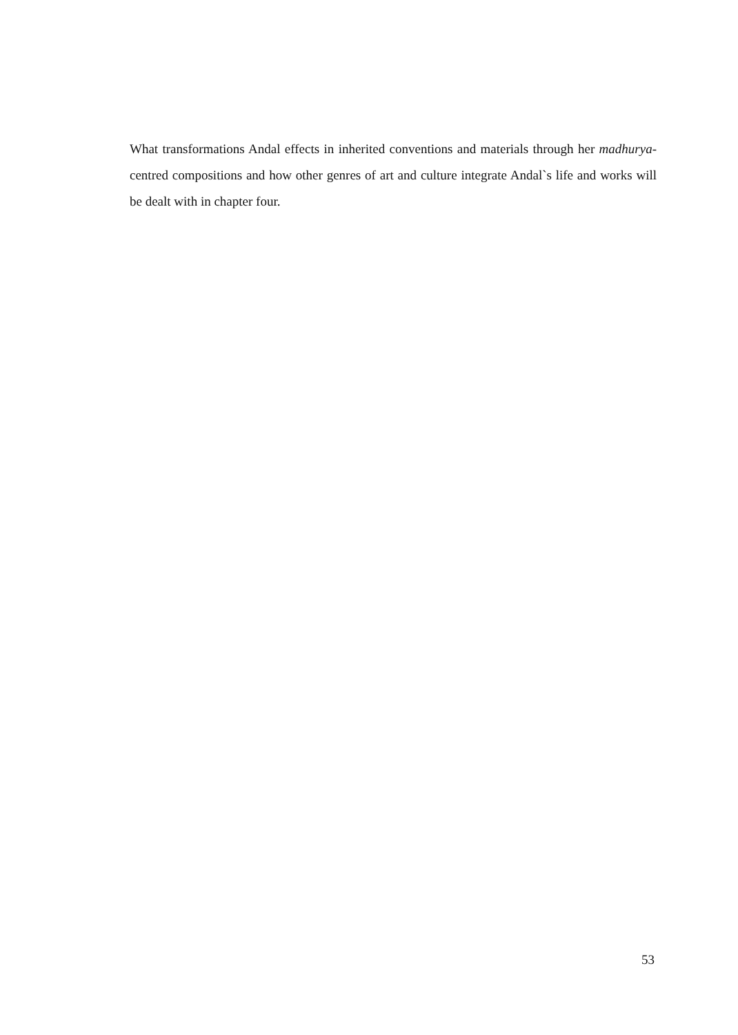What transformations Andal effects in inherited conventions and materials through her madhurya-centred compositions and how other genres of art and culture integrate Andal`s life and works will be dealt with in chapter four.
53